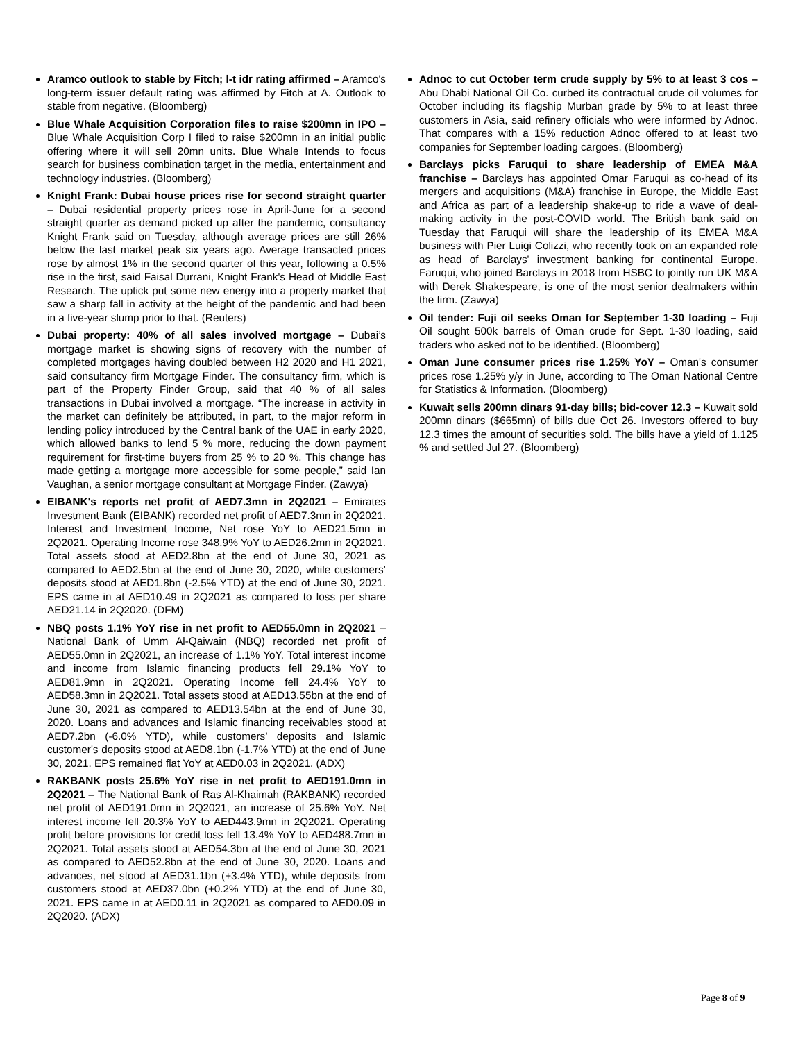Aramco outlook to stable by Fitch; l-t idr rating affirmed – Aramco's long-term issuer default rating was affirmed by Fitch at A. Outlook to stable from negative. (Bloomberg)
Blue Whale Acquisition Corporation files to raise $200mn in IPO – Blue Whale Acquisition Corp I filed to raise $200mn in an initial public offering where it will sell 20mn units. Blue Whale Intends to focus search for business combination target in the media, entertainment and technology industries. (Bloomberg)
Knight Frank: Dubai house prices rise for second straight quarter – Dubai residential property prices rose in April-June for a second straight quarter as demand picked up after the pandemic, consultancy Knight Frank said on Tuesday, although average prices are still 26% below the last market peak six years ago. Average transacted prices rose by almost 1% in the second quarter of this year, following a 0.5% rise in the first, said Faisal Durrani, Knight Frank's Head of Middle East Research. The uptick put some new energy into a property market that saw a sharp fall in activity at the height of the pandemic and had been in a five-year slump prior to that. (Reuters)
Dubai property: 40% of all sales involved mortgage – Dubai’s mortgage market is showing signs of recovery with the number of completed mortgages having doubled between H2 2020 and H1 2021, said consultancy firm Mortgage Finder. The consultancy firm, which is part of the Property Finder Group, said that 40 % of all sales transactions in Dubai involved a mortgage. “The increase in activity in the market can definitely be attributed, in part, to the major reform in lending policy introduced by the Central bank of the UAE in early 2020, which allowed banks to lend 5 % more, reducing the down payment requirement for first-time buyers from 25 % to 20 %. This change has made getting a mortgage more accessible for some people,” said Ian Vaughan, a senior mortgage consultant at Mortgage Finder. (Zawya)
EIBANK's reports net profit of AED7.3mn in 2Q2021 – Emirates Investment Bank (EIBANK) recorded net profit of AED7.3mn in 2Q2021. Interest and Investment Income, Net rose YoY to AED21.5mn in 2Q2021. Operating Income rose 348.9% YoY to AED26.2mn in 2Q2021. Total assets stood at AED2.8bn at the end of June 30, 2021 as compared to AED2.5bn at the end of June 30, 2020, while customers’ deposits stood at AED1.8bn (-2.5% YTD) at the end of June 30, 2021. EPS came in at AED10.49 in 2Q2021 as compared to loss per share AED21.14 in 2Q2020. (DFM)
NBQ posts 1.1% YoY rise in net profit to AED55.0mn in 2Q2021 – National Bank of Umm Al-Qaiwain (NBQ) recorded net profit of AED55.0mn in 2Q2021, an increase of 1.1% YoY. Total interest income and income from Islamic financing products fell 29.1% YoY to AED81.9mn in 2Q2021. Operating Income fell 24.4% YoY to AED58.3mn in 2Q2021. Total assets stood at AED13.55bn at the end of June 30, 2021 as compared to AED13.54bn at the end of June 30, 2020. Loans and advances and Islamic financing receivables stood at AED7.2bn (-6.0% YTD), while customers’ deposits and Islamic customer's deposits stood at AED8.1bn (-1.7% YTD) at the end of June 30, 2021. EPS remained flat YoY at AED0.03 in 2Q2021. (ADX)
RAKBANK posts 25.6% YoY rise in net profit to AED191.0mn in 2Q2021 – The National Bank of Ras Al-Khaimah (RAKBANK) recorded net profit of AED191.0mn in 2Q2021, an increase of 25.6% YoY. Net interest income fell 20.3% YoY to AED443.9mn in 2Q2021. Operating profit before provisions for credit loss fell 13.4% YoY to AED488.7mn in 2Q2021. Total assets stood at AED54.3bn at the end of June 30, 2021 as compared to AED52.8bn at the end of June 30, 2020. Loans and advances, net stood at AED31.1bn (+3.4% YTD), while deposits from customers stood at AED37.0bn (+0.2% YTD) at the end of June 30, 2021. EPS came in at AED0.11 in 2Q2021 as compared to AED0.09 in 2Q2020. (ADX)
Adnoc to cut October term crude supply by 5% to at least 3 cos – Abu Dhabi National Oil Co. curbed its contractual crude oil volumes for October including its flagship Murban grade by 5% to at least three customers in Asia, said refinery officials who were informed by Adnoc. That compares with a 15% reduction Adnoc offered to at least two companies for September loading cargoes. (Bloomberg)
Barclays picks Faruqui to share leadership of EMEA M&A franchise – Barclays has appointed Omar Faruqui as co-head of its mergers and acquisitions (M&A) franchise in Europe, the Middle East and Africa as part of a leadership shake-up to ride a wave of deal-making activity in the post-COVID world. The British bank said on Tuesday that Faruqui will share the leadership of its EMEA M&A business with Pier Luigi Colizzi, who recently took on an expanded role as head of Barclays' investment banking for continental Europe. Faruqui, who joined Barclays in 2018 from HSBC to jointly run UK M&A with Derek Shakespeare, is one of the most senior dealmakers within the firm. (Zawya)
Oil tender: Fuji oil seeks Oman for September 1-30 loading – Fuji Oil sought 500k barrels of Oman crude for Sept. 1-30 loading, said traders who asked not to be identified. (Bloomberg)
Oman June consumer prices rise 1.25% YoY – Oman's consumer prices rose 1.25% y/y in June, according to The Oman National Centre for Statistics & Information. (Bloomberg)
Kuwait sells 200mn dinars 91-day bills; bid-cover 12.3 – Kuwait sold 200mn dinars ($665mn) of bills due Oct 26. Investors offered to buy 12.3 times the amount of securities sold. The bills have a yield of 1.125 % and settled Jul 27. (Bloomberg)
Page 8 of 9